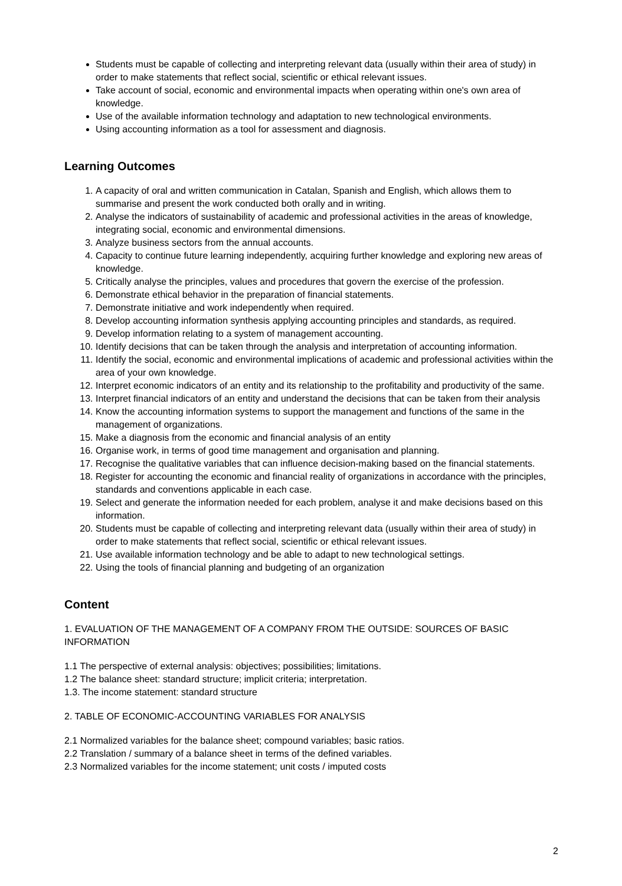Students must be capable of collecting and interpreting relevant data (usually within their area of study) in order to make statements that reflect social, scientific or ethical relevant issues.
Take account of social, economic and environmental impacts when operating within one's own area of knowledge.
Use of the available information technology and adaptation to new technological environments.
Using accounting information as a tool for assessment and diagnosis.
Learning Outcomes
1. A capacity of oral and written communication in Catalan, Spanish and English, which allows them to summarise and present the work conducted both orally and in writing.
2. Analyse the indicators of sustainability of academic and professional activities in the areas of knowledge, integrating social, economic and environmental dimensions.
3. Analyze business sectors from the annual accounts.
4. Capacity to continue future learning independently, acquiring further knowledge and exploring new areas of knowledge.
5. Critically analyse the principles, values and procedures that govern the exercise of the profession.
6. Demonstrate ethical behavior in the preparation of financial statements.
7. Demonstrate initiative and work independently when required.
8. Develop accounting information synthesis applying accounting principles and standards, as required.
9. Develop information relating to a system of management accounting.
10. Identify decisions that can be taken through the analysis and interpretation of accounting information.
11. Identify the social, economic and environmental implications of academic and professional activities within the area of your own knowledge.
12. Interpret economic indicators of an entity and its relationship to the profitability and productivity of the same.
13. Interpret financial indicators of an entity and understand the decisions that can be taken from their analysis
14. Know the accounting information systems to support the management and functions of the same in the management of organizations.
15. Make a diagnosis from the economic and financial analysis of an entity
16. Organise work, in terms of good time management and organisation and planning.
17. Recognise the qualitative variables that can influence decision-making based on the financial statements.
18. Register for accounting the economic and financial reality of organizations in accordance with the principles, standards and conventions applicable in each case.
19. Select and generate the information needed for each problem, analyse it and make decisions based on this information.
20. Students must be capable of collecting and interpreting relevant data (usually within their area of study) in order to make statements that reflect social, scientific or ethical relevant issues.
21. Use available information technology and be able to adapt to new technological settings.
22. Using the tools of financial planning and budgeting of an organization
Content
1. EVALUATION OF THE MANAGEMENT OF A COMPANY FROM THE OUTSIDE: SOURCES OF BASIC INFORMATION
1.1 The perspective of external analysis: objectives; possibilities; limitations.
1.2 The balance sheet: standard structure; implicit criteria; interpretation.
1.3. The income statement: standard structure
2. TABLE OF ECONOMIC-ACCOUNTING VARIABLES FOR ANALYSIS
2.1 Normalized variables for the balance sheet; compound variables; basic ratios.
2.2 Translation / summary of a balance sheet in terms of the defined variables.
2.3 Normalized variables for the income statement; unit costs / imputed costs
2